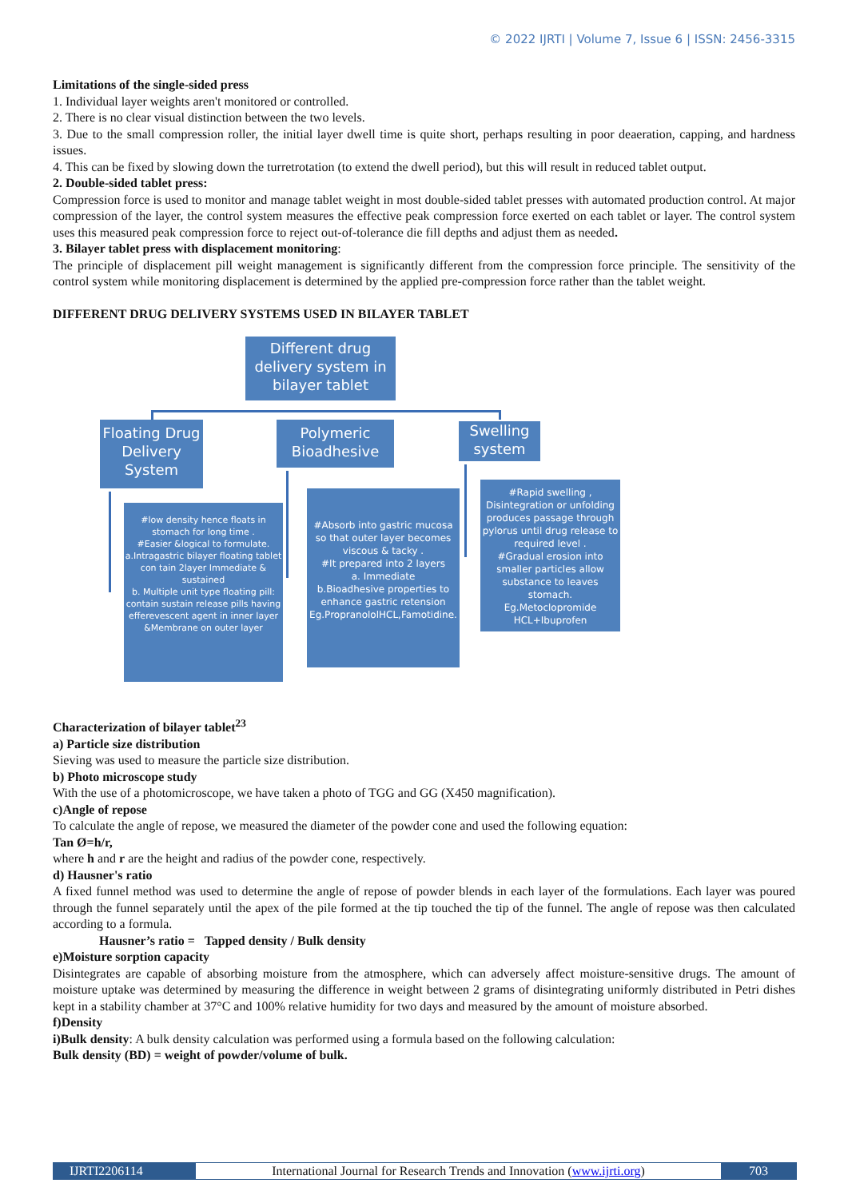© 2022 IJRTI | Volume 7, Issue 6 | ISSN: 2456-3315
Limitations of the single-sided press
1. Individual layer weights aren't monitored or controlled.
2. There is no clear visual distinction between the two levels.
3. Due to the small compression roller, the initial layer dwell time is quite short, perhaps resulting in poor deaeration, capping, and hardness issues.
4. This can be fixed by slowing down the turretrotation (to extend the dwell period), but this will result in reduced tablet output.
2. Double-sided tablet press:
Compression force is used to monitor and manage tablet weight in most double-sided tablet presses with automated production control. At major compression of the layer, the control system measures the effective peak compression force exerted on each tablet or layer. The control system uses this measured peak compression force to reject out-of-tolerance die fill depths and adjust them as needed.
3. Bilayer tablet press with displacement monitoring:
The principle of displacement pill weight management is significantly different from the compression force principle. The sensitivity of the control system while monitoring displacement is determined by the applied pre-compression force rather than the tablet weight.
DIFFERENT DRUG DELIVERY SYSTEMS USED IN BILAYER TABLET
Different drug delivery system in bilayer tablet
Floating Drug Delivery System
Polymeric Bioadhesive
Swelling system
#low density hence floats in stomach for long time .
#Easier &logical to formulate.
a.Intragastric bilayer floating tablet
con tain 2layer Immediate & sustained
b. Multiple unit type floating pill:
contain sustain release pills having efferevescent agent in inner layer &Membrane on outer layer
#Absorb into gastric mucosa so that outer layer becomes viscous & tacky .
#It prepared into 2 layers
a. Immediate
b.Bioadhesive properties to enhance gastric retension
Eg.PropranololHCL,Famotidine.
#Rapid swelling ,
Disintegration or unfolding produces passage through pylorus until drug release to required level .
#Gradual erosion into smaller particles allow substance to leaves stomach.
Eg.Metoclopromide HCL+Ibuprofen
Characterization of bilayer tablet<sup>23</sup>
a) Particle size distribution
Sieving was used to measure the particle size distribution.
b) Photo microscope study
With the use of a photomicroscope, we have taken a photo of TGG and GG (X450 magnification).
c)Angle of repose
To calculate the angle of repose, we measured the diameter of the powder cone and used the following equation:
Tan Ø=h/r,
where h and r are the height and radius of the powder cone, respectively.
d) Hausner's ratio
A fixed funnel method was used to determine the angle of repose of powder blends in each layer of the formulations. Each layer was poured through the funnel separately until the apex of the pile formed at the tip touched the tip of the funnel. The angle of repose was then calculated according to a formula.
Hausner’s ratio = Tapped density / Bulk density
e)Moisture sorption capacity
Disintegrates are capable of absorbing moisture from the atmosphere, which can adversely affect moisture-sensitive drugs. The amount of moisture uptake was determined by measuring the difference in weight between 2 grams of disintegrating uniformly distributed in Petri dishes kept in a stability chamber at 37°C and 100% relative humidity for two days and measured by the amount of moisture absorbed.
f)Density
i)Bulk density: A bulk density calculation was performed using a formula based on the following calculation:
Bulk density (BD) = weight of powder/volume of bulk.
IJRTI2206114 International Journal for Research Trends and Innovation (www.ijrti.org)
703